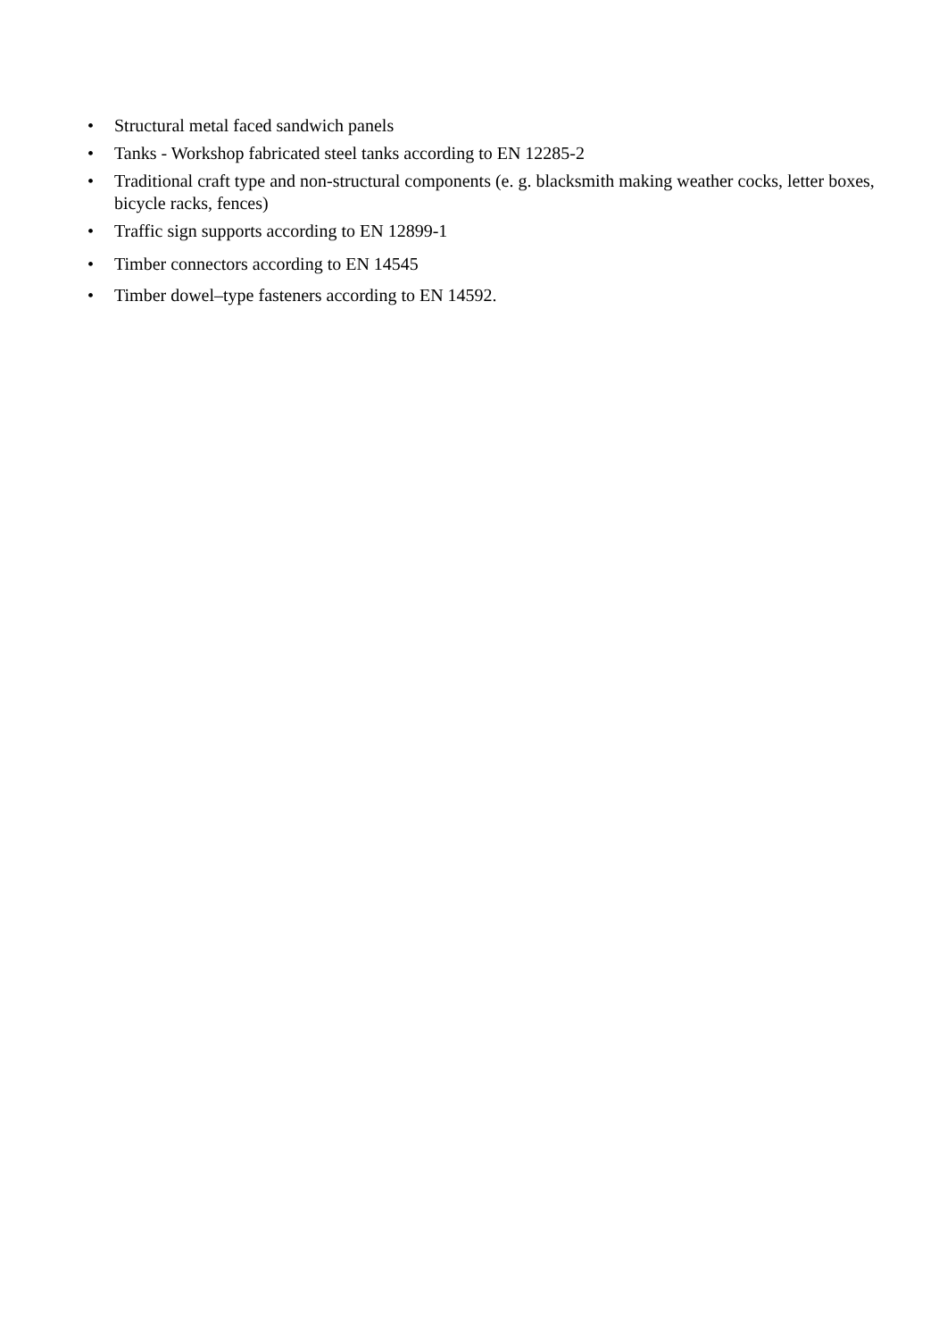• Structural metal faced sandwich panels
• Tanks - Workshop fabricated steel tanks according to EN 12285-2
• Traditional craft type and non-structural components (e. g. blacksmith making weather cocks, letter boxes, bicycle racks, fences)
• Traffic sign supports according to EN 12899-1
• Timber connectors according to EN 14545
• Timber dowel–type fasteners according to EN 14592.